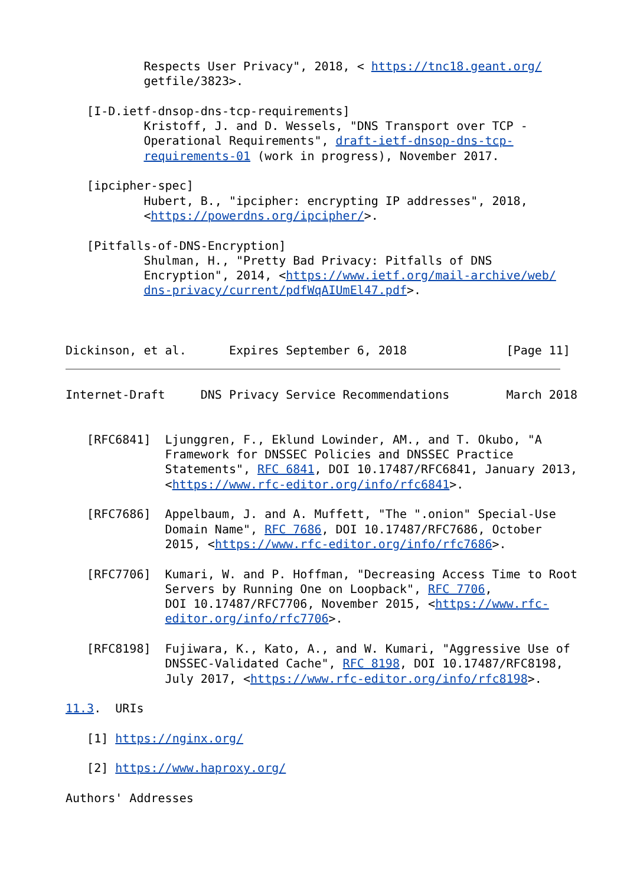Respects User Privacy", 2018, < https://tnc18.geant.org/
           getfile/3823>.

   [I-D.ietf-dnsop-dns-tcp-requirements]
           Kristoff, J. and D. Wessels, "DNS Transport over TCP -
           Operational Requirements", draft-ietf-dnsop-dns-tcp-
           requirements-01 (work in progress), November 2017.

   [ipcipher-spec]
           Hubert, B., "ipcipher: encrypting IP addresses", 2018,
           <https://powerdns.org/ipcipher/>.

   [Pitfalls-of-DNS-Encryption]
           Shulman, H., "Pretty Bad Privacy: Pitfalls of DNS
           Encryption", 2014, <https://www.ietf.org/mail-archive/web/
           dns-privacy/current/pdfWqAIUmEl47.pdf>.



Dickinson, et al.      Expires September 6, 2018              [Page 11]
Internet-Draft     DNS Privacy Service Recommendations        March 2018


   [RFC6841]  Ljunggren, F., Eklund Lowinder, AM., and T. Okubo, "A
              Framework for DNSSEC Policies and DNSSEC Practice
              Statements", RFC 6841, DOI 10.17487/RFC6841, January 2013,
              <https://www.rfc-editor.org/info/rfc6841>.

   [RFC7686]  Appelbaum, J. and A. Muffett, "The ".onion" Special-Use
              Domain Name", RFC 7686, DOI 10.17487/RFC7686, October
              2015, <https://www.rfc-editor.org/info/rfc7686>.

   [RFC7706]  Kumari, W. and P. Hoffman, "Decreasing Access Time to Root
              Servers by Running One on Loopback", RFC 7706,
              DOI 10.17487/RFC7706, November 2015, <https://www.rfc-
              editor.org/info/rfc7706>.

   [RFC8198]  Fujiwara, K., Kato, A., and W. Kumari, "Aggressive Use of
              DNSSEC-Validated Cache", RFC 8198, DOI 10.17487/RFC8198,
              July 2017, <https://www.rfc-editor.org/info/rfc8198>.

11.3.  URIs

   [1] https://nginx.org/

   [2] https://www.haproxy.org/

Authors' Addresses